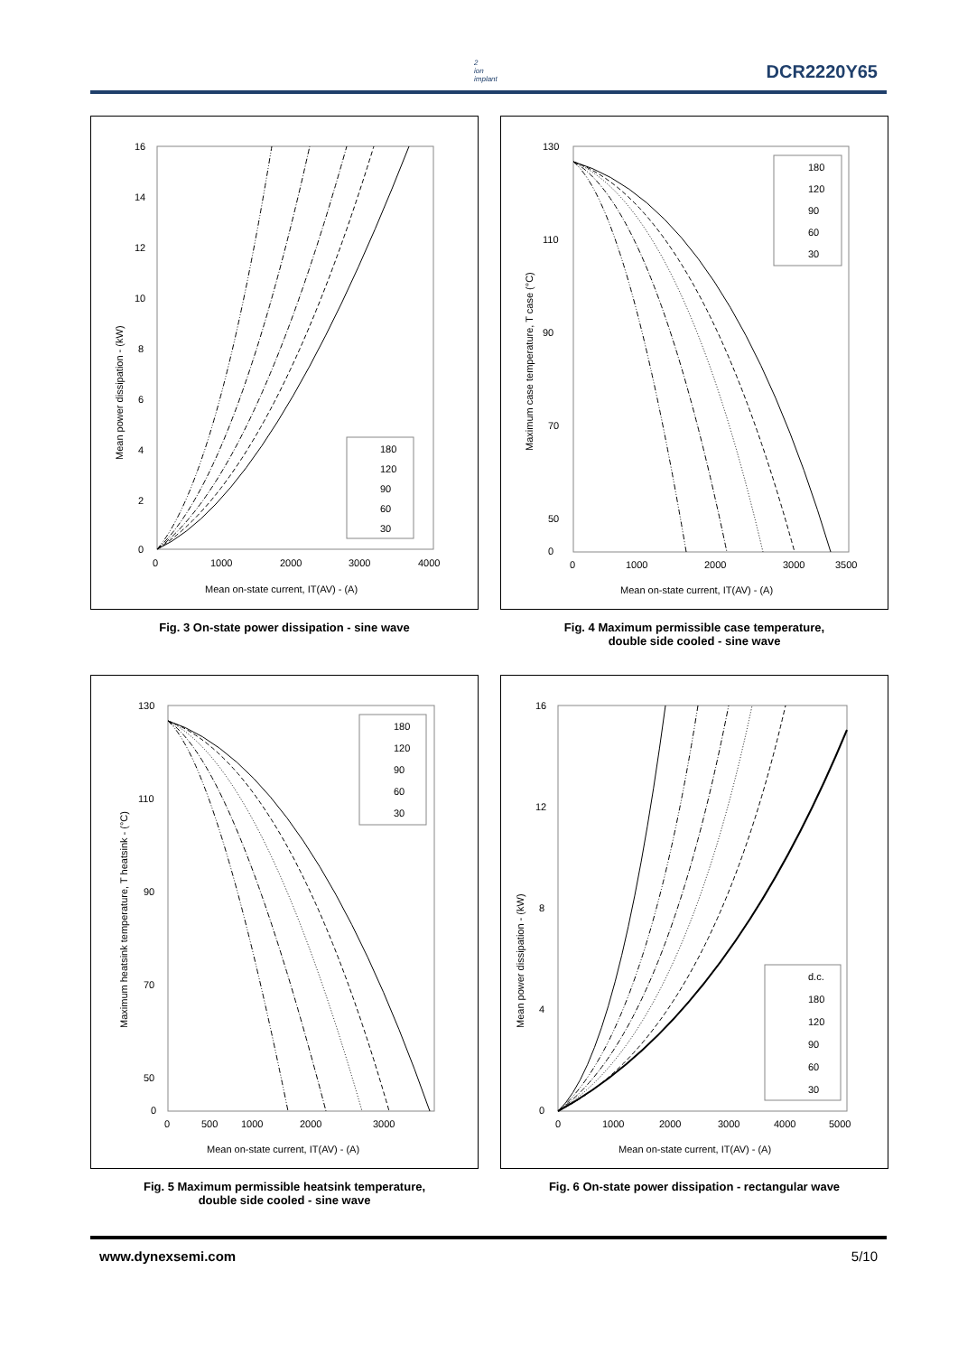2
ion
implant
DCR2220Y65
16
14
12
10
8
6
4
2
0
0
1000
2000
3000
4000
Mean on-state current, IT(AV) - (A)
Mean power dissipation - (kW)
180
120
90
60
30
Fig. 3 On-state power dissipation - sine wave
130
110
90
70
50
0
0
1000
2000
3000
3500
Mean on-state current, IT(AV) - (A)
Maximum case temperature, T case (°C)
180
120
90
60
30
Fig. 4 Maximum permissible case temperature,
double side cooled - sine wave
130
110
90
70
50
0
0
500
1000
2000
3000
Mean on-state current, IT(AV) - (A)
Maximum heatsink temperature, T heatsink - (°C)
180
120
90
60
30
Fig. 5 Maximum permissible heatsink temperature,
double side cooled - sine wave
16
12
8
4
0
0
1000
2000
3000
4000
5000
Mean on-state current, IT(AV) - (A)
Mean power dissipation - (kW)
d.c.
180
120
90
60
30
Fig. 6 On-state power dissipation - rectangular wave
www.dynexsemi.com 5/10